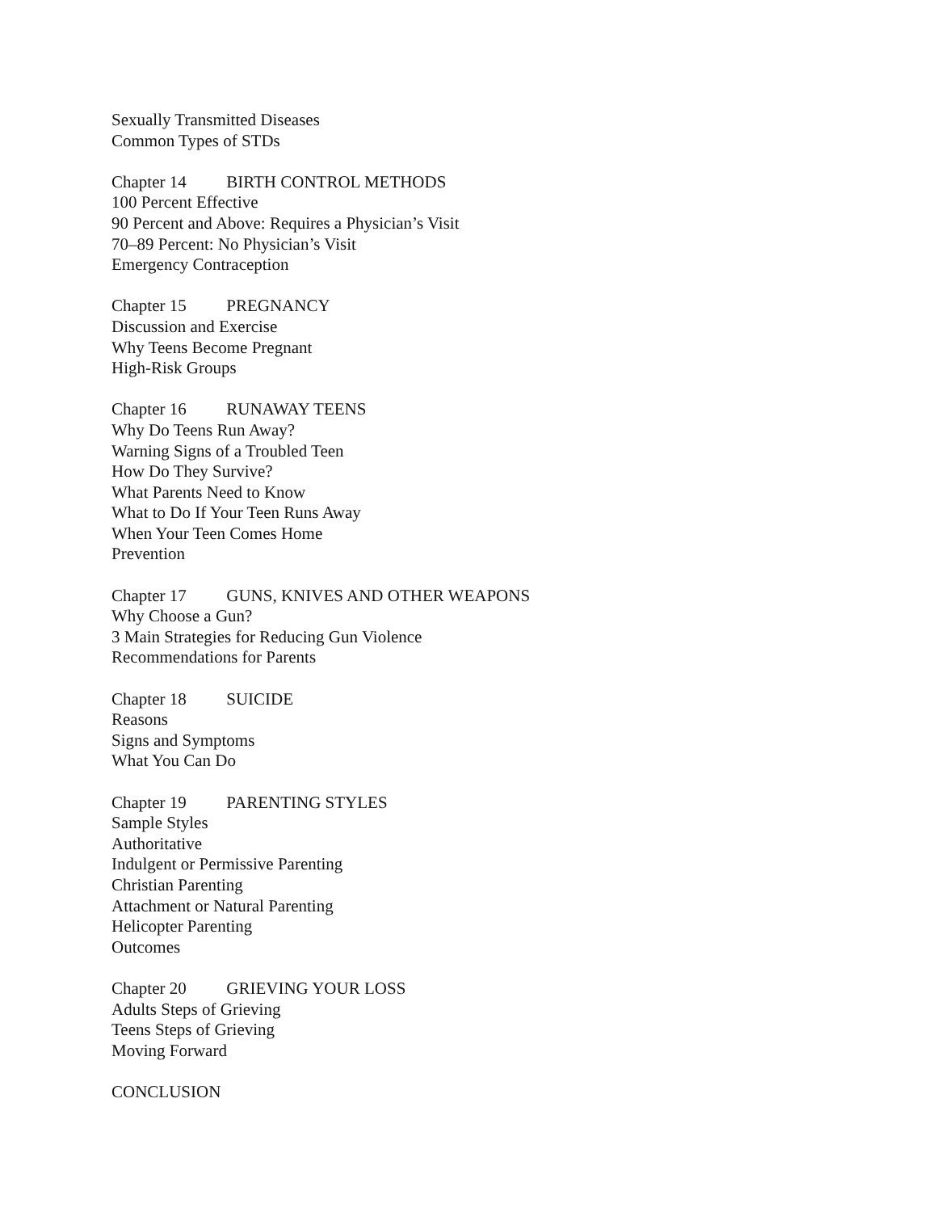Sexually Transmitted Diseases
Common Types of STDs
Chapter 14 BIRTH CONTROL METHODS
100 Percent Effective
90 Percent and Above: Requires a Physician’s Visit
70–89 Percent: No Physician’s Visit
Emergency Contraception
Chapter 15 PREGNANCY
Discussion and Exercise
Why Teens Become Pregnant
High-Risk Groups
Chapter 16 RUNAWAY TEENS
Why Do Teens Run Away?
Warning Signs of a Troubled Teen
How Do They Survive?
What Parents Need to Know
What to Do If Your Teen Runs Away
When Your Teen Comes Home
Prevention
Chapter 17 GUNS, KNIVES AND OTHER WEAPONS
Why Choose a Gun?
3 Main Strategies for Reducing Gun Violence
Recommendations for Parents
Chapter 18 SUICIDE
Reasons
Signs and Symptoms
What You Can Do
Chapter 19 PARENTING STYLES
Sample Styles
Authoritative
Indulgent or Permissive Parenting
Christian Parenting
Attachment or Natural Parenting
Helicopter Parenting
Outcomes
Chapter 20 GRIEVING YOUR LOSS
Adults Steps of Grieving
Teens Steps of Grieving
Moving Forward
CONCLUSION